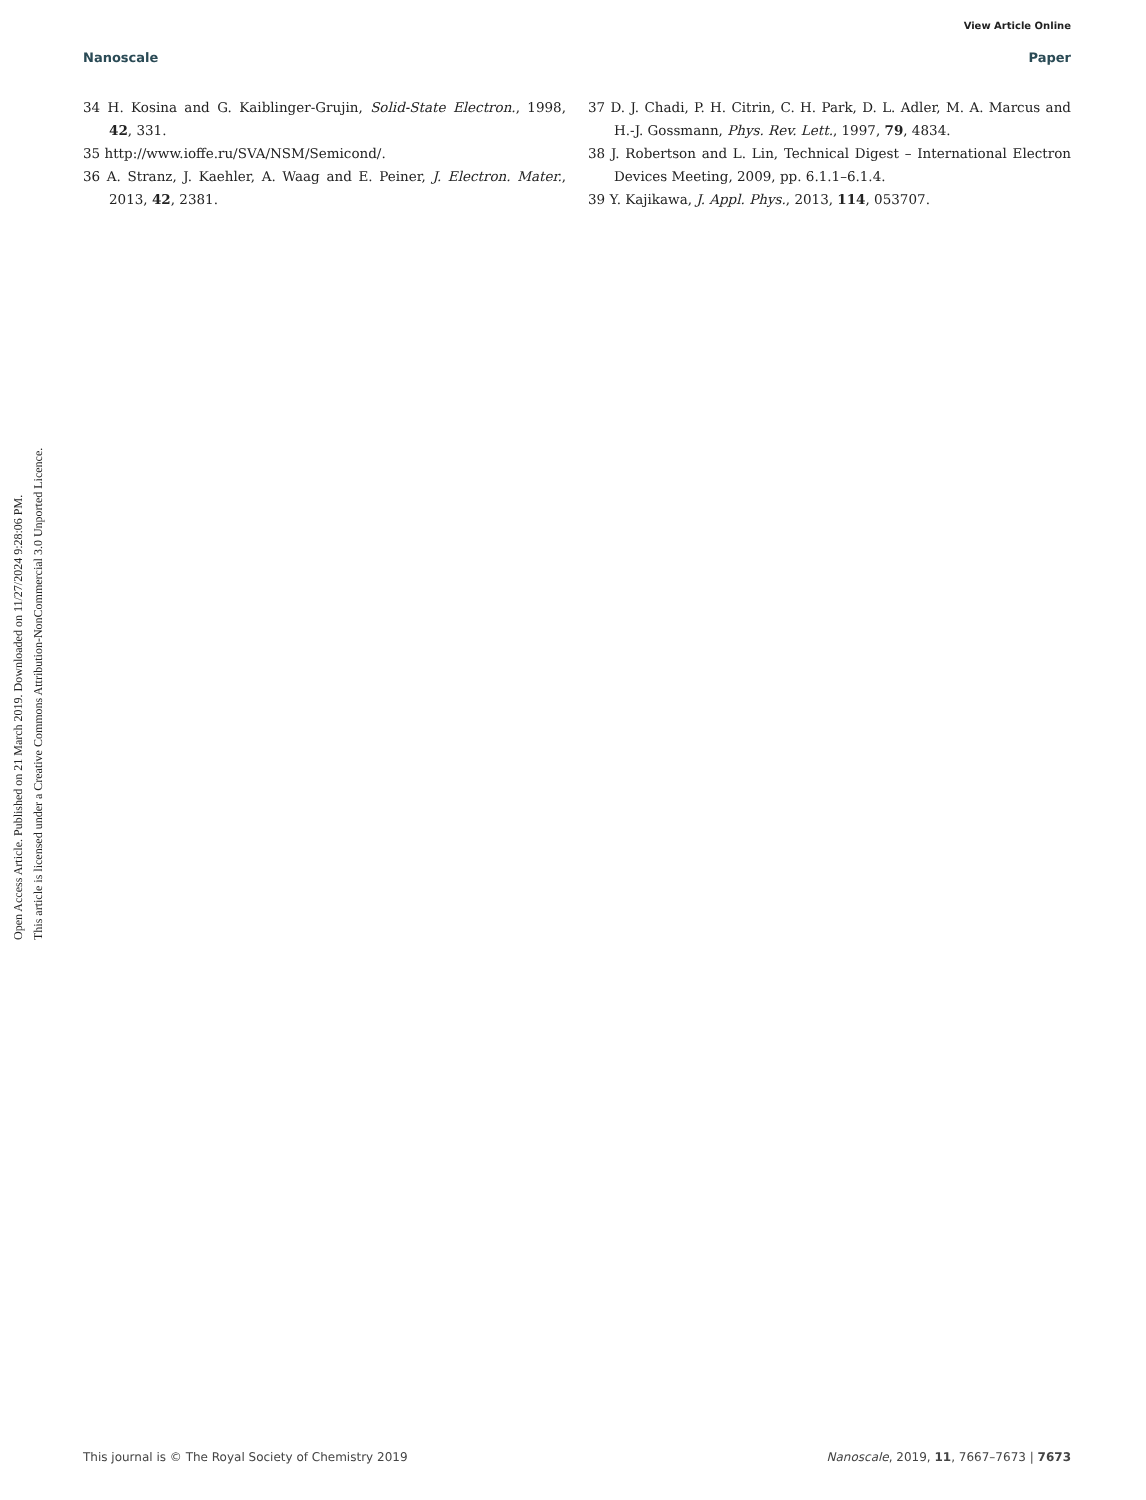View Article Online
Nanoscale Paper
Open Access Article. Published on 21 March 2019. Downloaded on 11/27/2024 9:28:06 PM.
This article is licensed under a Creative Commons Attribution-NonCommercial 3.0 Unported Licence.
34 H. Kosina and G. Kaiblinger-Grujin, Solid-State Electron., 1998, 42, 331.
35 http://www.ioffe.ru/SVA/NSM/Semicond/.
36 A. Stranz, J. Kaehler, A. Waag and E. Peiner, J. Electron. Mater., 2013, 42, 2381.
37 D. J. Chadi, P. H. Citrin, C. H. Park, D. L. Adler, M. A. Marcus and H.-J. Gossmann, Phys. Rev. Lett., 1997, 79, 4834.
38 J. Robertson and L. Lin, Technical Digest – International Electron Devices Meeting, 2009, pp. 6.1.1–6.1.4.
39 Y. Kajikawa, J. Appl. Phys., 2013, 114, 053707.
This journal is © The Royal Society of Chemistry 2019 Nanoscale, 2019, 11, 7667–7673 | 7673